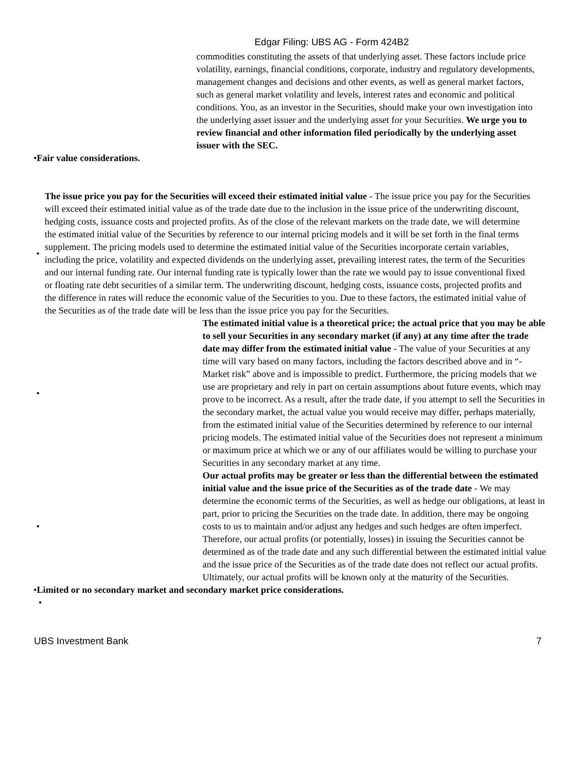Edgar Filing: UBS AG - Form 424B2
commodities constituting the assets of that underlying asset. These factors include price volatility, earnings, financial conditions, corporate, industry and regulatory developments, management changes and decisions and other events, as well as general market factors, such as general market volatility and levels, interest rates and economic and political conditions. You, as an investor in the Securities, should make your own investigation into the underlying asset issuer and the underlying asset for your Securities. We urge you to review financial and other information filed periodically by the underlying asset issuer with the SEC.
•Fair value considerations.
• The issue price you pay for the Securities will exceed their estimated initial value - The issue price you pay for the Securities will exceed their estimated initial value as of the trade date due to the inclusion in the issue price of the underwriting discount, hedging costs, issuance costs and projected profits. As of the close of the relevant markets on the trade date, we will determine the estimated initial value of the Securities by reference to our internal pricing models and it will be set forth in the final terms supplement. The pricing models used to determine the estimated initial value of the Securities incorporate certain variables, including the price, volatility and expected dividends on the underlying asset, prevailing interest rates, the term of the Securities and our internal funding rate. Our internal funding rate is typically lower than the rate we would pay to issue conventional fixed or floating rate debt securities of a similar term. The underwriting discount, hedging costs, issuance costs, projected profits and the difference in rates will reduce the economic value of the Securities to you. Due to these factors, the estimated initial value of the Securities as of the trade date will be less than the issue price you pay for the Securities.
• The estimated initial value is a theoretical price; the actual price that you may be able to sell your Securities in any secondary market (if any) at any time after the trade date may differ from the estimated initial value - The value of your Securities at any time will vary based on many factors, including the factors described above and in “- Market risk” above and is impossible to predict. Furthermore, the pricing models that we use are proprietary and rely in part on certain assumptions about future events, which may prove to be incorrect. As a result, after the trade date, if you attempt to sell the Securities in the secondary market, the actual value you would receive may differ, perhaps materially, from the estimated initial value of the Securities determined by reference to our internal pricing models. The estimated initial value of the Securities does not represent a minimum or maximum price at which we or any of our affiliates would be willing to purchase your Securities in any secondary market at any time.
• Our actual profits may be greater or less than the differential between the estimated initial value and the issue price of the Securities as of the trade date - We may determine the economic terms of the Securities, as well as hedge our obligations, at least in part, prior to pricing the Securities on the trade date. In addition, there may be ongoing costs to us to maintain and/or adjust any hedges and such hedges are often imperfect. Therefore, our actual profits (or potentially, losses) in issuing the Securities cannot be determined as of the trade date and any such differential between the estimated initial value and the issue price of the Securities as of the trade date does not reflect our actual profits. Ultimately, our actual profits will be known only at the maturity of the Securities.
•Limited or no secondary market and secondary market price considerations.
•
UBS Investment Bank 7